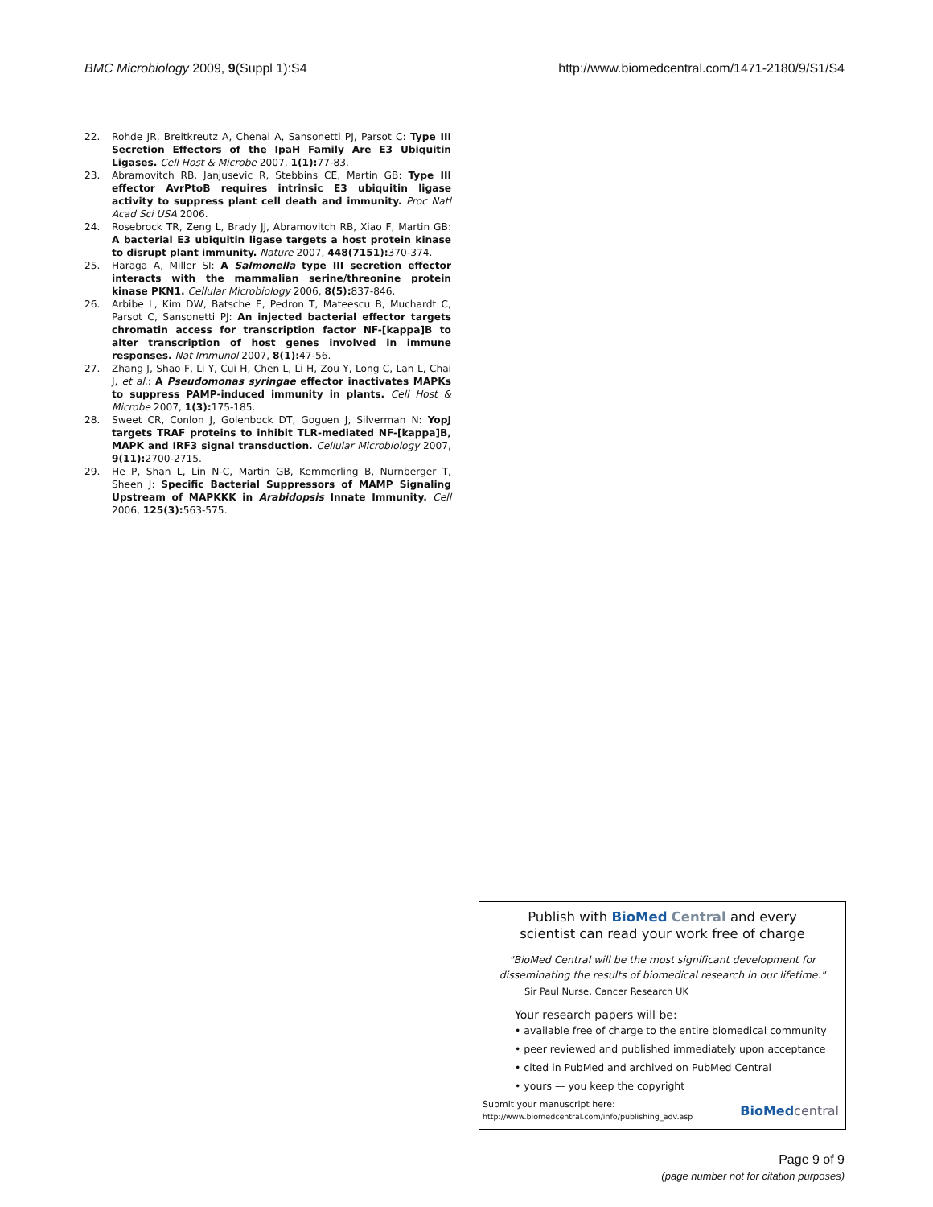BMC Microbiology 2009, 9(Suppl 1):S4 http://www.biomedcentral.com/1471-2180/9/S1/S4
22. Rohde JR, Breitkreutz A, Chenal A, Sansonetti PJ, Parsot C: Type III Secretion Effectors of the IpaH Family Are E3 Ubiquitin Ligases. Cell Host & Microbe 2007, 1(1): 77-83.
23. Abramovitch RB, Janjusevic R, Stebbins CE, Martin GB: Type III effector AvrPtoB requires intrinsic E3 ubiquitin ligase activity to suppress plant cell death and immunity. Proc Natl Acad Sci USA 2006.
24. Rosebrock TR, Zeng L, Brady JJ, Abramovitch RB, Xiao F, Martin GB: A bacterial E3 ubiquitin ligase targets a host protein kinase to disrupt plant immunity. Nature 2007, 448(7151): 370-374.
25. Haraga A, Miller SI: A Salmonella type III secretion effector interacts with the mammalian serine/threonine protein kinase PKN1. Cellular Microbiology 2006, 8(5): 837-846.
26. Arbibe L, Kim DW, Batsche E, Pedron T, Mateescu B, Muchardt C, Parsot C, Sansonetti PJ: An injected bacterial effector targets chromatin access for transcription factor NF-[kappa]B to alter transcription of host genes involved in immune responses. Nat Immunol 2007, 8(1): 47-56.
27. Zhang J, Shao F, Li Y, Cui H, Chen L, Li H, Zou Y, Long C, Lan L, Chai J, et al.: A Pseudomonas syringae effector inactivates MAPKs to suppress PAMP-induced immunity in plants. Cell Host & Microbe 2007, 1(3): 175-185.
28. Sweet CR, Conlon J, Golenbock DT, Goguen J, Silverman N: YopJ targets TRAF proteins to inhibit TLR-mediated NF-[kappa]B, MAPK and IRF3 signal transduction. Cellular Microbiology 2007, 9(11): 2700-2715.
29. He P, Shan L, Lin N-C, Martin GB, Kemmerling B, Nurnberger T, Sheen J: Specific Bacterial Suppressors of MAMP Signaling Upstream of MAPKKK in Arabidopsis Innate Immunity. Cell 2006, 125(3): 563-575.
Publish with Bio Med Central and every
scientist can read your work free of charge
"BioMed Central will be the most significant development for
disseminating the results of biomedical research in our lifetime."
Sir Paul Nurse, Cancer Research UK
Your research papers will be:
• available free of charge to the entire biomedical community
• peer reviewed and published immediately upon acceptance
• cited in PubMed and archived on PubMed Central
• yours — you keep the copyright
Submit your manuscript here:
http://www.biomedcentral.com/info/publishing_adv.asp
BioMed central
Page 9 of 9
(page number not for citation purposes)